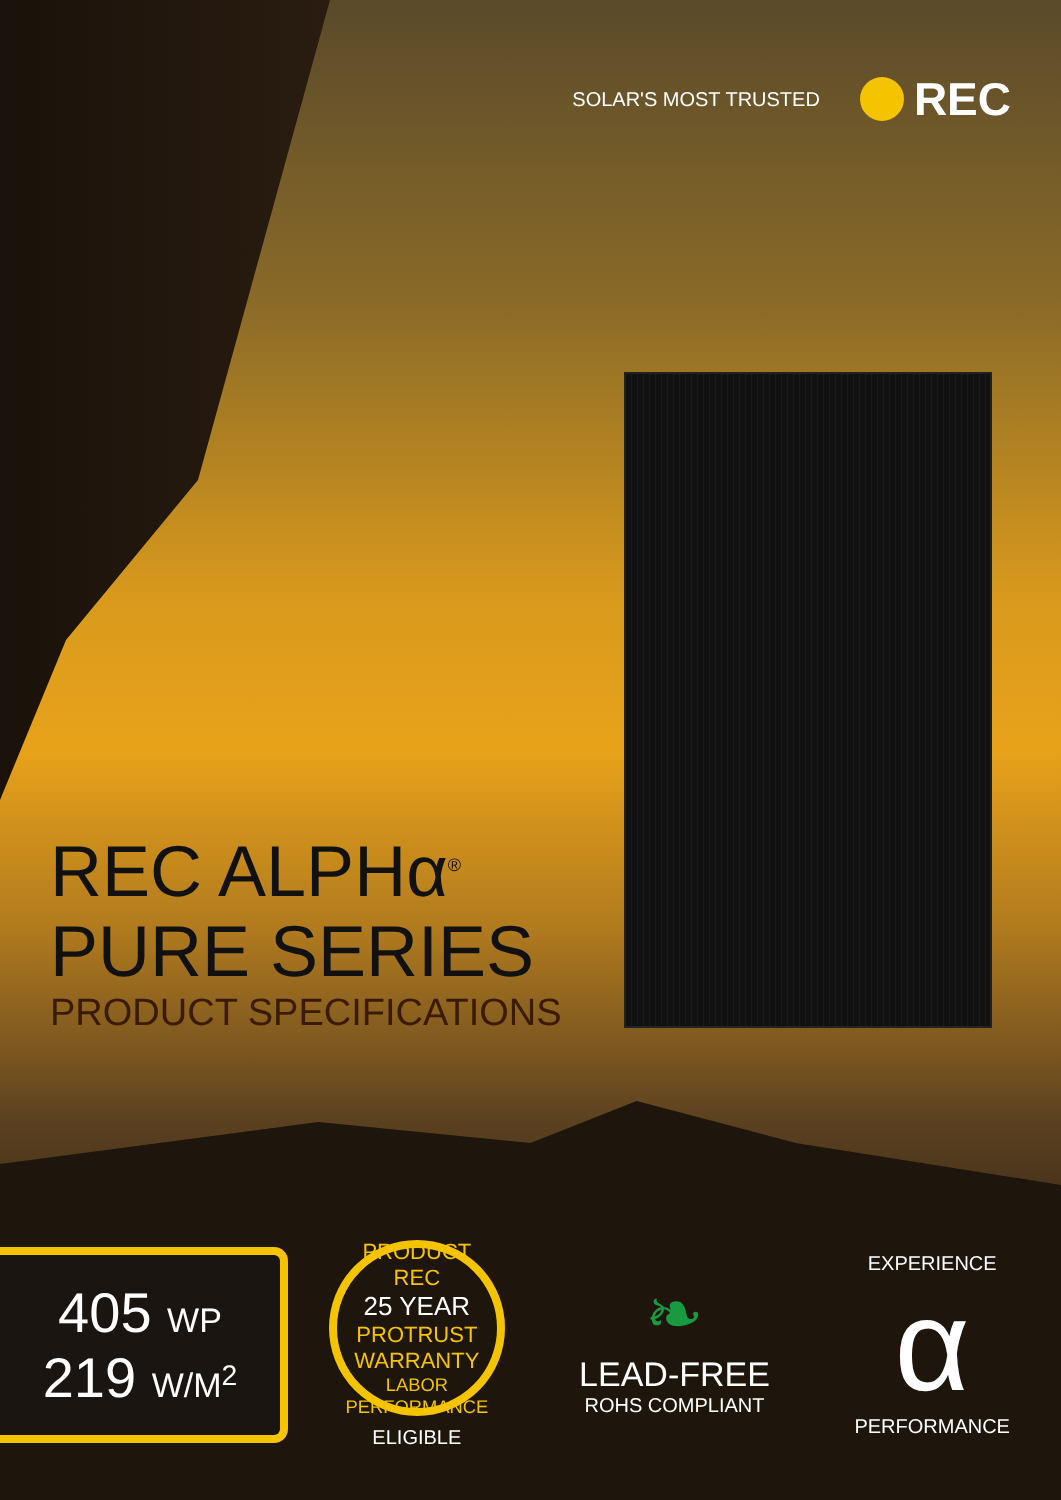SOLAR'S MOST TRUSTED
REC
REC ALPHα<sup>®</sup>
PURE SERIES
PRODUCT SPECIFICATIONS
405 WP
219 W/M<sup>2</sup>
PRODUCT
REC
25 YEAR
PROTRUST
WARRANTY
LABOR PERFORMANCE
ELIGIBLE
❧
LEAD-FREE
ROHS COMPLIANT
EXPERIENCE
α
PERFORMANCE